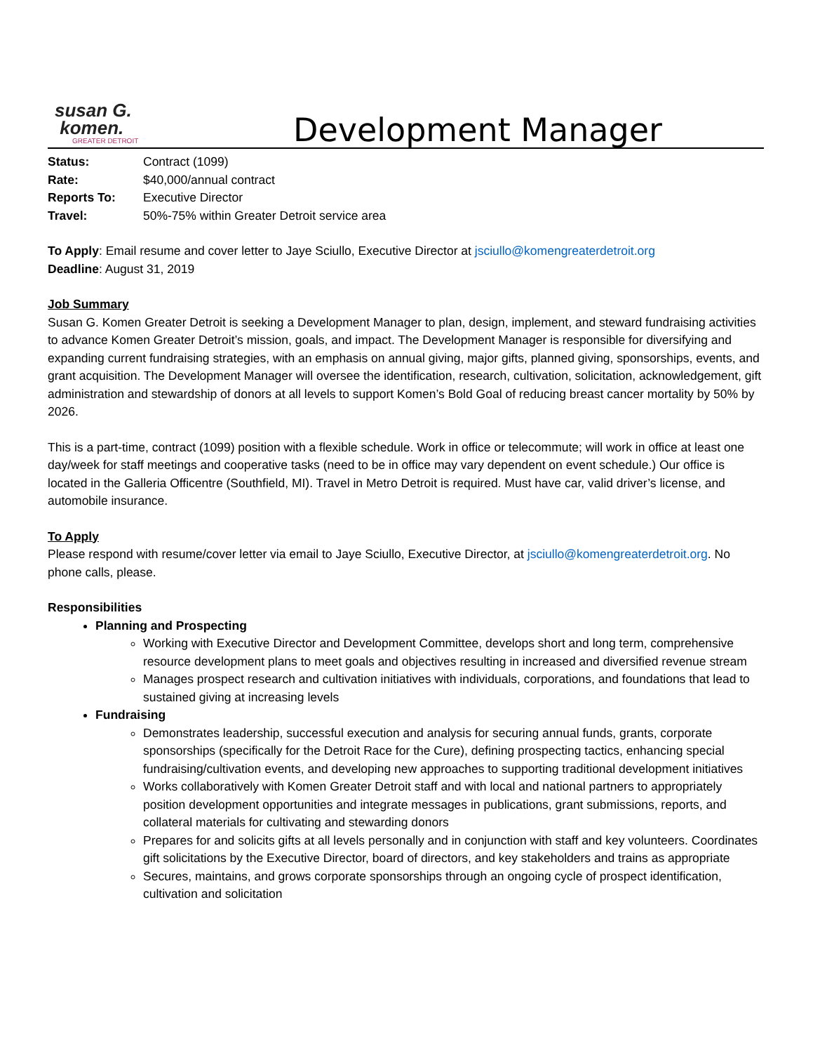susan G.
komen.
GREATER DETROIT
Development Manager
Status: Contract (1099) Rate: $40,000/annual contract Reports To: Executive Director Travel: 50%-75% within Greater Detroit service area
To Apply: Email resume and cover letter to Jaye Sciullo, Executive Director at jsciullo@komengreaterdetroit.org
Deadline: August 31, 2019
Job Summary
Susan G. Komen Greater Detroit is seeking a Development Manager to plan, design, implement, and steward fundraising activities to advance Komen Greater Detroit’s mission, goals, and impact. The Development Manager is responsible for diversifying and expanding current fundraising strategies, with an emphasis on annual giving, major gifts, planned giving, sponsorships, events, and grant acquisition. The Development Manager will oversee the identification, research, cultivation, solicitation, acknowledgement, gift administration and stewardship of donors at all levels to support Komen’s Bold Goal of reducing breast cancer mortality by 50% by 2026.
This is a part-time, contract (1099) position with a flexible schedule. Work in office or telecommute; will work in office at least one day/week for staff meetings and cooperative tasks (need to be in office may vary dependent on event schedule.) Our office is located in the Galleria Officentre (Southfield, MI). Travel in Metro Detroit is required. Must have car, valid driver’s license, and automobile insurance.
To Apply
Please respond with resume/cover letter via email to Jaye Sciullo, Executive Director, at jsciullo@komengreaterdetroit.org. No phone calls, please.
Responsibilities
Planning and Prospecting
Working with Executive Director and Development Committee, develops short and long term, comprehensive resource development plans to meet goals and objectives resulting in increased and diversified revenue stream
Manages prospect research and cultivation initiatives with individuals, corporations, and foundations that lead to sustained giving at increasing levels
Fundraising
Demonstrates leadership, successful execution and analysis for securing annual funds, grants, corporate sponsorships (specifically for the Detroit Race for the Cure), defining prospecting tactics, enhancing special fundraising/cultivation events, and developing new approaches to supporting traditional development initiatives
Works collaboratively with Komen Greater Detroit staff and with local and national partners to appropriately position development opportunities and integrate messages in publications, grant submissions, reports, and collateral materials for cultivating and stewarding donors
Prepares for and solicits gifts at all levels personally and in conjunction with staff and key volunteers. Coordinates gift solicitations by the Executive Director, board of directors, and key stakeholders and trains as appropriate
Secures, maintains, and grows corporate sponsorships through an ongoing cycle of prospect identification, cultivation and solicitation